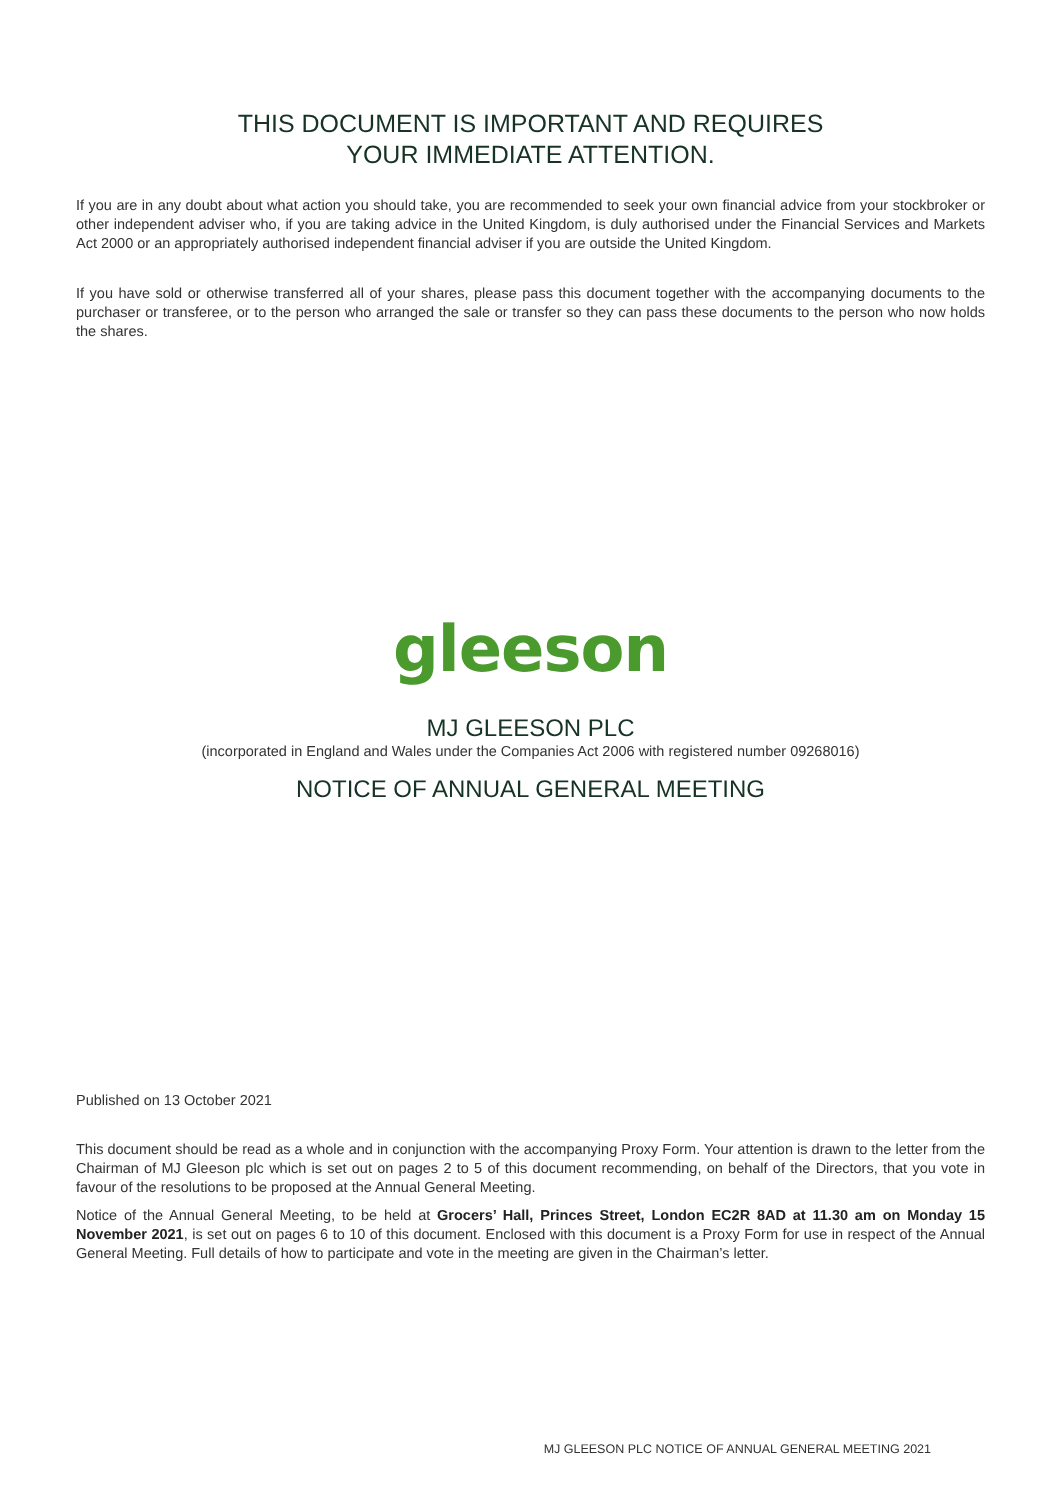THIS DOCUMENT IS IMPORTANT AND REQUIRES
YOUR IMMEDIATE ATTENTION.
If you are in any doubt about what action you should take, you are recommended to seek your own financial advice from your stockbroker or other independent adviser who, if you are taking advice in the United Kingdom, is duly authorised under the Financial Services and Markets Act 2000 or an appropriately authorised independent financial adviser if you are outside the United Kingdom.
If you have sold or otherwise transferred all of your shares, please pass this document together with the accompanying documents to the purchaser or transferee, or to the person who arranged the sale or transfer so they can pass these documents to the person who now holds the shares.
gleeson
MJ GLEESON PLC
(incorporated in England and Wales under the Companies Act 2006 with registered number 09268016)
NOTICE OF ANNUAL GENERAL MEETING
Published on 13 October 2021
This document should be read as a whole and in conjunction with the accompanying Proxy Form. Your attention is drawn to the letter from the Chairman of MJ Gleeson plc which is set out on pages 2 to 5 of this document recommending, on behalf of the Directors, that you vote in favour of the resolutions to be proposed at the Annual General Meeting.
Notice of the Annual General Meeting, to be held at Grocers’ Hall, Princes Street, London EC2R 8AD at 11.30 am on Monday 15 November 2021, is set out on pages 6 to 10 of this document. Enclosed with this document is a Proxy Form for use in respect of the Annual General Meeting. Full details of how to participate and vote in the meeting are given in the Chairman’s letter.
MJ GLEESON PLC NOTICE OF ANNUAL GENERAL MEETING 2021